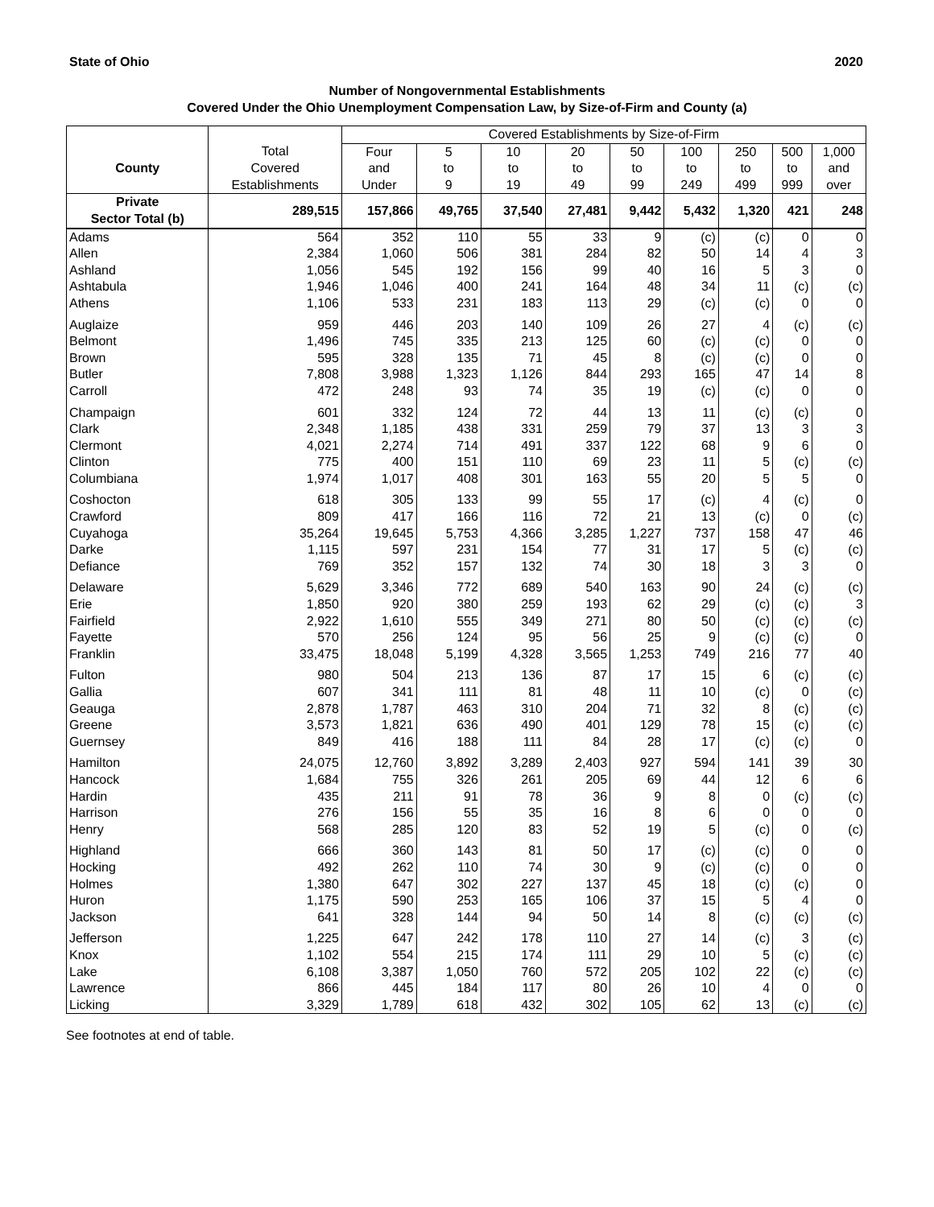State of Ohio 2020
Number of Nongovernmental Establishments
Covered Under the Ohio Unemployment Compensation Law, by Size-of-Firm and County (a)
| | | Covered Establishments by Size-of-Firm | | | | | | | | |
| --- | --- | --- | --- | --- | --- | --- | --- | --- | --- | --- |
| | Total | Four | 5 | 10 | 20 | 50 | 100 | 250 | 500 | 1,000 |
| County | Covered | and | to | to | to | to | to | to | to | and |
| | Establishments | Under | 9 | 19 | 49 | 99 | 249 | 499 | 999 | over |
| Private Sector Total (b) | 289,515 | 157,866 | 49,765 | 37,540 | 27,481 | 9,442 | 5,432 | 1,320 | 421 | 248 |
| Adams | 564 | 352 | 110 | 55 | 33 | 9 | (c) | (c) | 0 | 0 |
| Allen | 2,384 | 1,060 | 506 | 381 | 284 | 82 | 50 | 14 | 4 | 3 |
| Ashland | 1,056 | 545 | 192 | 156 | 99 | 40 | 16 | 5 | 3 | 0 |
| Ashtabula | 1,946 | 1,046 | 400 | 241 | 164 | 48 | 34 | 11 | (c) | (c) |
| Athens | 1,106 | 533 | 231 | 183 | 113 | 29 | (c) | (c) | 0 | 0 |
| Auglaize | 959 | 446 | 203 | 140 | 109 | 26 | 27 | 4 | (c) | (c) |
| Belmont | 1,496 | 745 | 335 | 213 | 125 | 60 | (c) | (c) | 0 | 0 |
| Brown | 595 | 328 | 135 | 71 | 45 | 8 | (c) | (c) | 0 | 0 |
| Butler | 7,808 | 3,988 | 1,323 | 1,126 | 844 | 293 | 165 | 47 | 14 | 8 |
| Carroll | 472 | 248 | 93 | 74 | 35 | 19 | (c) | (c) | 0 | 0 |
| Champaign | 601 | 332 | 124 | 72 | 44 | 13 | 11 | (c) | (c) | 0 |
| Clark | 2,348 | 1,185 | 438 | 331 | 259 | 79 | 37 | 13 | 3 | 3 |
| Clermont | 4,021 | 2,274 | 714 | 491 | 337 | 122 | 68 | 9 | 6 | 0 |
| Clinton | 775 | 400 | 151 | 110 | 69 | 23 | 11 | 5 | (c) | (c) |
| Columbiana | 1,974 | 1,017 | 408 | 301 | 163 | 55 | 20 | 5 | 5 | 0 |
| Coshocton | 618 | 305 | 133 | 99 | 55 | 17 | (c) | 4 | (c) | 0 |
| Crawford | 809 | 417 | 166 | 116 | 72 | 21 | 13 | (c) | 0 | (c) |
| Cuyahoga | 35,264 | 19,645 | 5,753 | 4,366 | 3,285 | 1,227 | 737 | 158 | 47 | 46 |
| Darke | 1,115 | 597 | 231 | 154 | 77 | 31 | 17 | 5 | (c) | (c) |
| Defiance | 769 | 352 | 157 | 132 | 74 | 30 | 18 | 3 | 3 | 0 |
| Delaware | 5,629 | 3,346 | 772 | 689 | 540 | 163 | 90 | 24 | (c) | (c) |
| Erie | 1,850 | 920 | 380 | 259 | 193 | 62 | 29 | (c) | (c) | 3 |
| Fairfield | 2,922 | 1,610 | 555 | 349 | 271 | 80 | 50 | (c) | (c) | (c) |
| Fayette | 570 | 256 | 124 | 95 | 56 | 25 | 9 | (c) | (c) | 0 |
| Franklin | 33,475 | 18,048 | 5,199 | 4,328 | 3,565 | 1,253 | 749 | 216 | 77 | 40 |
| Fulton | 980 | 504 | 213 | 136 | 87 | 17 | 15 | 6 | (c) | (c) |
| Gallia | 607 | 341 | 111 | 81 | 48 | 11 | 10 | (c) | 0 | (c) |
| Geauga | 2,878 | 1,787 | 463 | 310 | 204 | 71 | 32 | 8 | (c) | (c) |
| Greene | 3,573 | 1,821 | 636 | 490 | 401 | 129 | 78 | 15 | (c) | (c) |
| Guernsey | 849 | 416 | 188 | 111 | 84 | 28 | 17 | (c) | (c) | 0 |
| Hamilton | 24,075 | 12,760 | 3,892 | 3,289 | 2,403 | 927 | 594 | 141 | 39 | 30 |
| Hancock | 1,684 | 755 | 326 | 261 | 205 | 69 | 44 | 12 | 6 | 6 |
| Hardin | 435 | 211 | 91 | 78 | 36 | 9 | 8 | 0 | (c) | (c) |
| Harrison | 276 | 156 | 55 | 35 | 16 | 8 | 6 | 0 | 0 | 0 |
| Henry | 568 | 285 | 120 | 83 | 52 | 19 | 5 | (c) | 0 | (c) |
| Highland | 666 | 360 | 143 | 81 | 50 | 17 | (c) | (c) | 0 | 0 |
| Hocking | 492 | 262 | 110 | 74 | 30 | 9 | (c) | (c) | 0 | 0 |
| Holmes | 1,380 | 647 | 302 | 227 | 137 | 45 | 18 | (c) | (c) | 0 |
| Huron | 1,175 | 590 | 253 | 165 | 106 | 37 | 15 | 5 | 4 | 0 |
| Jackson | 641 | 328 | 144 | 94 | 50 | 14 | 8 | (c) | (c) | (c) |
| Jefferson | 1,225 | 647 | 242 | 178 | 110 | 27 | 14 | (c) | 3 | (c) |
| Knox | 1,102 | 554 | 215 | 174 | 111 | 29 | 10 | 5 | (c) | (c) |
| Lake | 6,108 | 3,387 | 1,050 | 760 | 572 | 205 | 102 | 22 | (c) | (c) |
| Lawrence | 866 | 445 | 184 | 117 | 80 | 26 | 10 | 4 | 0 | 0 |
| Licking | 3,329 | 1,789 | 618 | 432 | 302 | 105 | 62 | 13 | (c) | (c) |
See footnotes at end of table.